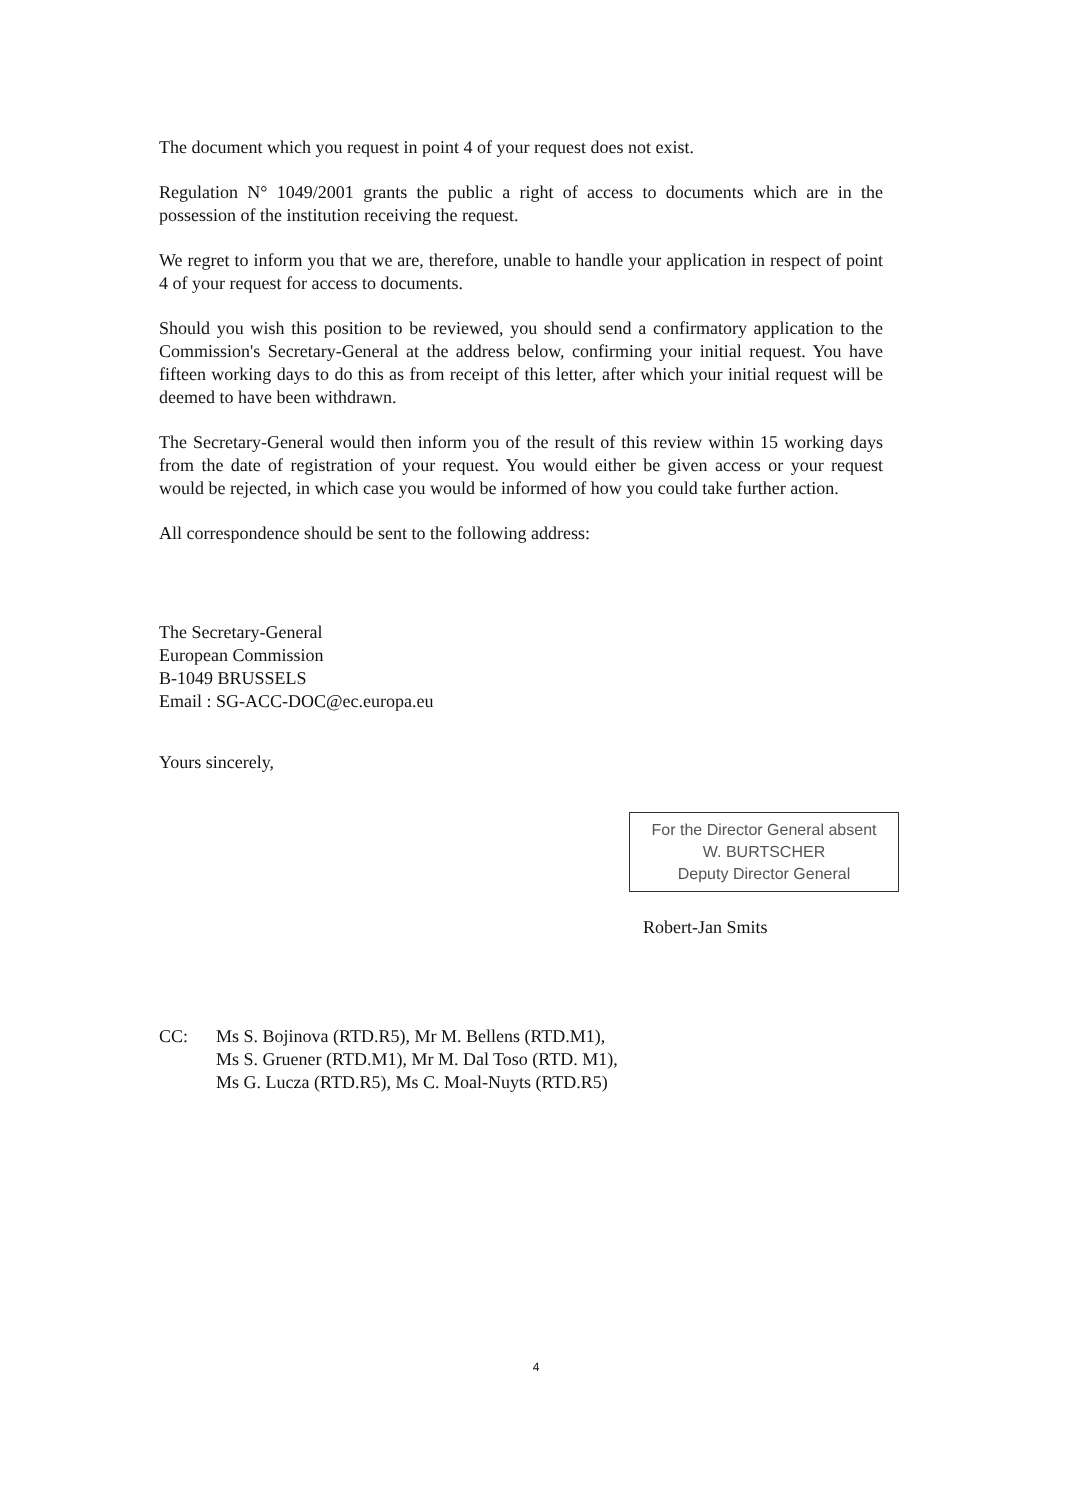The document which you request in point 4 of your request does not exist.
Regulation N° 1049/2001 grants the public a right of access to documents which are in the possession of the institution receiving the request.
We regret to inform you that we are, therefore, unable to handle your application in respect of point 4 of your request for access to documents.
Should you wish this position to be reviewed, you should send a confirmatory application to the Commission's Secretary-General at the address below, confirming your initial request. You have fifteen working days to do this as from receipt of this letter, after which your initial request will be deemed to have been withdrawn.
The Secretary-General would then inform you of the result of this review within 15 working days from the date of registration of your request. You would either be given access or your request would be rejected, in which case you would be informed of how you could take further action.
All correspondence should be sent to the following address:
The Secretary-General
European Commission
B-1049 BRUSSELS
Email : SG-ACC-DOC@ec.europa.eu
Yours sincerely,
For the Director General absent
W. BURTSCHER
Deputy Director General
Robert-Jan Smits
CC: Ms S. Bojinova (RTD.R5), Mr M. Bellens (RTD.M1),
Ms S. Gruener (RTD.M1), Mr M. Dal Toso (RTD. M1),
Ms G. Lucza (RTD.R5), Ms C. Moal-Nuyts (RTD.R5)
4